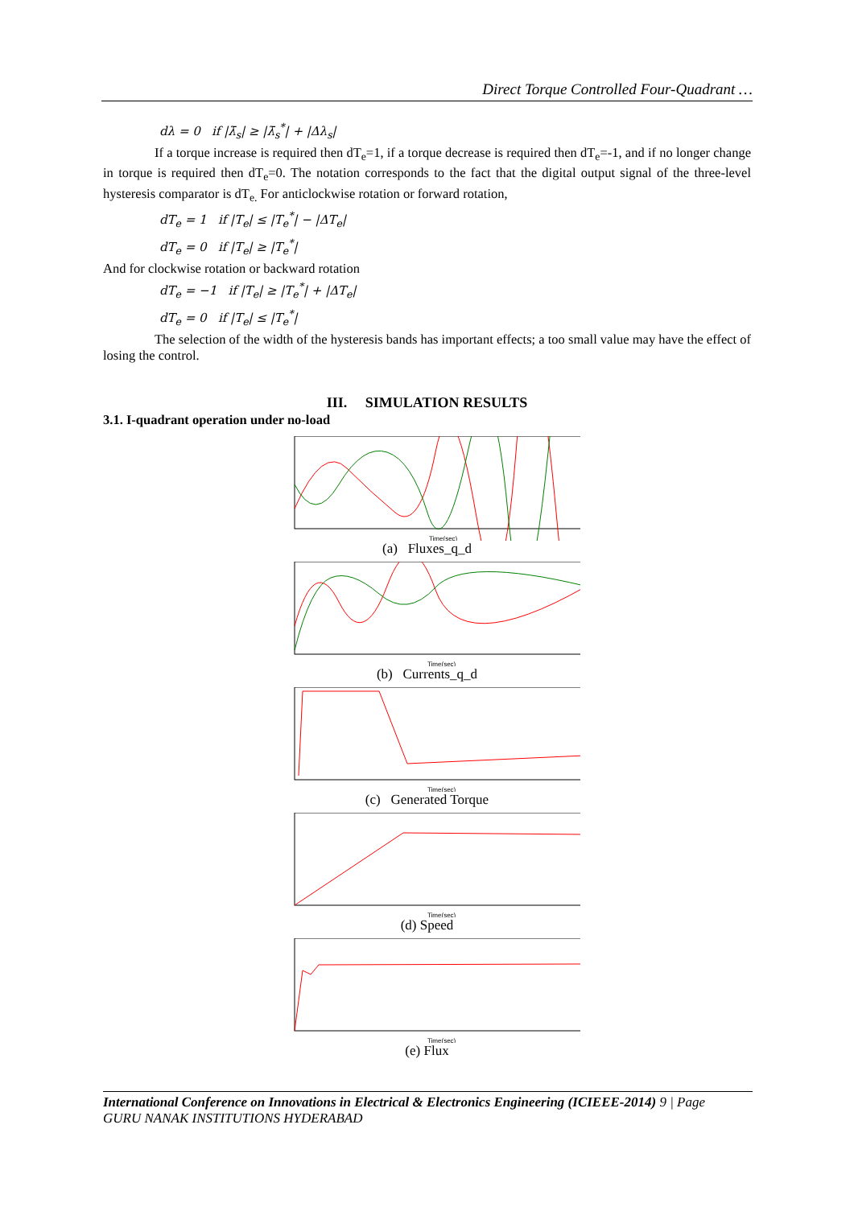Direct Torque Controlled Four-Quadrant …
dλ = 0 if |λ̄<sub>s</sub>| ≥ |λ̄<sub>s</sub><sup>*</sup>| + |Δλ<sub>s</sub>|
If a torque increase is required then dT<sub>e</sub>=1, if a torque decrease is required then dT<sub>e</sub>=-1, and if no longer change in torque is required then dT<sub>e</sub>=0. The notation corresponds to the fact that the digital output signal of the three-level hysteresis comparator is dT<sub>e.</sub> For anticlockwise rotation or forward rotation,
dT<sub>e</sub> = 1 if |T<sub>e</sub>| ≤ |T<sub>e</sub><sup>*</sup>| − |ΔT<sub>e</sub>|
dT<sub>e</sub> = 0 if |T<sub>e</sub>| ≥ |T<sub>e</sub><sup>*</sup>|
And for clockwise rotation or backward rotation
dT<sub>e</sub> = −1 if |T<sub>e</sub>| ≥ |T<sub>e</sub><sup>*</sup>| + |ΔT<sub>e</sub>|
dT<sub>e</sub> = 0 if |T<sub>e</sub>| ≤ |T<sub>e</sub><sup>*</sup>|
The selection of the width of the hysteresis bands has important effects; a too small value may have the effect of losing the control.
III. SIMULATION RESULTS
3.1. I-quadrant operation under no-load
Time(sec)
(a) Fluxes_q_d
Time(sec)
(b) Currents_q_d
Time(sec)
(c) Generated Torque
Time(sec)
(d) Speed
Time(sec)
(e) Flux
International Conference on Innovations in Electrical & Electronics Engineering (ICIEEE-2014) 9 | Page
GURU NANAK INSTITUTIONS HYDERABAD